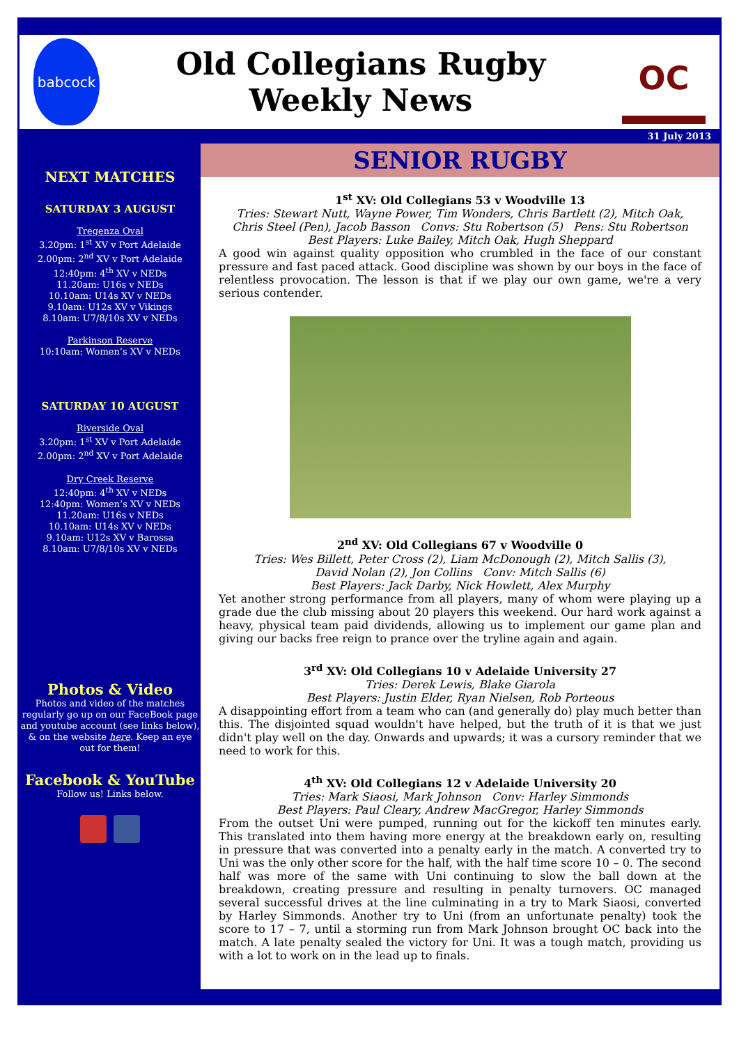babcock
Old Collegians Rugby
Weekly News
OC
31 July 2013
NEXT MATCHES
SATURDAY 3 AUGUST
Tregenza Oval
3.20pm: 1<sup>st</sup> XV v Port Adelaide
2.00pm: 2<sup>nd</sup> XV v Port Adelaide
12:40pm: 4<sup>th</sup> XV v NEDs
11.20am: U16s v NEDs
10.10am: U14s XV v NEDs
9.10am: U12s XV v Vikings
8.10am: U7/8/10s XV v NEDs
Parkinson Reserve
10:10am: Women’s XV v NEDs
SATURDAY 10 AUGUST
Riverside Oval
3.20pm: 1<sup>st</sup> XV v Port Adelaide
2.00pm: 2<sup>nd</sup> XV v Port Adelaide
Dry Creek Reserve
12:40pm: 4<sup>th</sup> XV v NEDs
12:40pm: Women’s XV v NEDs
11.20am: U16s v NEDs
10.10am: U14s XV v NEDs
9.10am: U12s XV v Barossa
8.10am: U7/8/10s XV v NEDs
Photos & Video
Photos and video of the matches regularly go up on our FaceBook page and youtube account (see links below), & on the website here. Keep an eye out for them!
Facebook & YouTube
Follow us! Links below.
SENIOR RUGBY
1<sup>st</sup> XV: Old Collegians 53 v Woodville 13
Tries: Stewart Nutt, Wayne Power, Tim Wonders, Chris Bartlett (2), Mitch Oak,
Chris Steel (Pen), Jacob Basson Convs: Stu Robertson (5) Pens: Stu Robertson
Best Players: Luke Bailey, Mitch Oak, Hugh Sheppard
A good win against quality opposition who crumbled in the face of our constant pressure and fast paced attack. Good discipline was shown by our boys in the face of relentless provocation. The lesson is that if we play our own game, we're a very serious contender.
2<sup>nd</sup> XV: Old Collegians 67 v Woodville 0
Tries: Wes Billett, Peter Cross (2), Liam McDonough (2), Mitch Sallis (3),
David Nolan (2), Jon Collins Conv: Mitch Sallis (6)
Best Players: Jack Darby, Nick Howlett, Alex Murphy
Yet another strong performance from all players, many of whom were playing up a grade due the club missing about 20 players this weekend. Our hard work against a heavy, physical team paid dividends, allowing us to implement our game plan and giving our backs free reign to prance over the tryline again and again.
3<sup>rd</sup> XV: Old Collegians 10 v Adelaide University 27
Tries: Derek Lewis, Blake Giarola
Best Players: Justin Elder, Ryan Nielsen, Rob Porteous
A disappointing effort from a team who can (and generally do) play much better than this. The disjointed squad wouldn't have helped, but the truth of it is that we just didn't play well on the day. Onwards and upwards; it was a cursory reminder that we need to work for this.
4<sup>th</sup> XV: Old Collegians 12 v Adelaide University 20
Tries: Mark Siaosi, Mark Johnson Conv: Harley Simmonds
Best Players: Paul Cleary, Andrew MacGregor, Harley Simmonds
From the outset Uni were pumped, running out for the kickoff ten minutes early. This translated into them having more energy at the breakdown early on, resulting in pressure that was converted into a penalty early in the match. A converted try to Uni was the only other score for the half, with the half time score 10 – 0. The second half was more of the same with Uni continuing to slow the ball down at the breakdown, creating pressure and resulting in penalty turnovers. OC managed several successful drives at the line culminating in a try to Mark Siaosi, converted by Harley Simmonds. Another try to Uni (from an unfortunate penalty) took the score to 17 – 7, until a storming run from Mark Johnson brought OC back into the match. A late penalty sealed the victory for Uni. It was a tough match, providing us with a lot to work on in the lead up to finals.